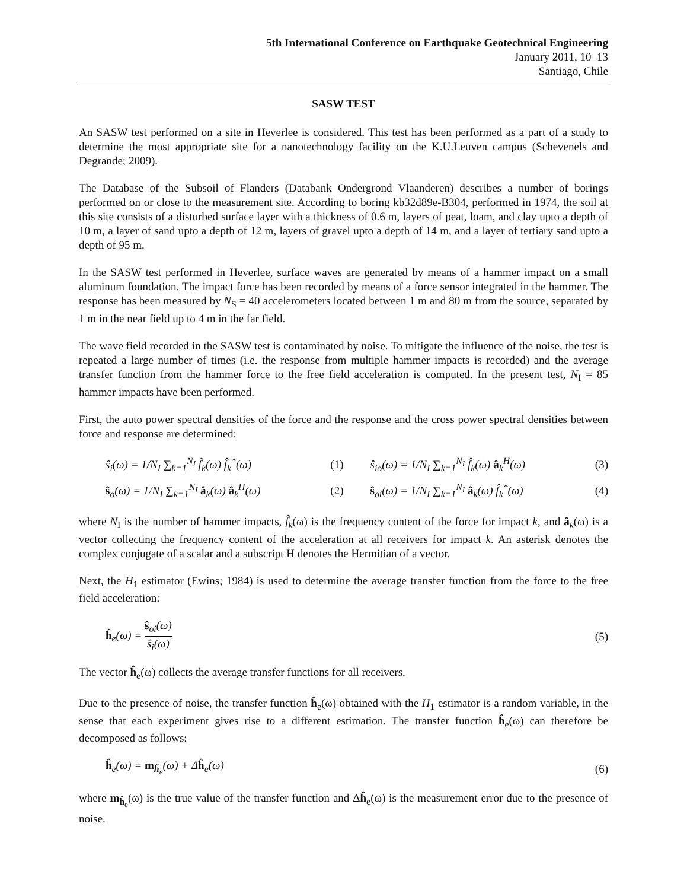5th International Conference on Earthquake Geotechnical Engineering
January 2011, 10–13
Santiago, Chile
SASW TEST
An SASW test performed on a site in Heverlee is considered. This test has been performed as a part of a study to determine the most appropriate site for a nanotechnology facility on the K.U.Leuven campus (Schevenels and Degrande; 2009).
The Database of the Subsoil of Flanders (Databank Ondergrond Vlaanderen) describes a number of borings performed on or close to the measurement site. According to boring kb32d89e-B304, performed in 1974, the soil at this site consists of a disturbed surface layer with a thickness of 0.6 m, layers of peat, loam, and clay upto a depth of 10 m, a layer of sand upto a depth of 12 m, layers of gravel upto a depth of 14 m, and a layer of tertiary sand upto a depth of 95 m.
In the SASW test performed in Heverlee, surface waves are generated by means of a hammer impact on a small aluminum foundation. The impact force has been recorded by means of a force sensor integrated in the hammer. The response has been measured by N<sub>S</sub> = 40 accelerometers located between 1 m and 80 m from the source, separated by 1 m in the near field up to 4 m in the far field.
The wave field recorded in the SASW test is contaminated by noise. To mitigate the influence of the noise, the test is repeated a large number of times (i.e. the response from multiple hammer impacts is recorded) and the average transfer function from the hammer force to the free field acceleration is computed. In the present test, N<sub>I</sub> = 85 hammer impacts have been performed.
First, the auto power spectral densities of the force and the response and the cross power spectral densities between force and response are determined:
ŝ<sub>i</sub>(ω) = 1/N<sub>I</sub> ∑<sub>k=1</sub><sup>N<sub>I</sub></sup> f̂<sub>k</sub>(ω) f̂<sub>k</sub><sup>*</sup>(ω)
(1)
ŝ<sub>io</sub>(ω) = 1/N<sub>I</sub> ∑<sub>k=1</sub><sup>N<sub>I</sub></sup> f̂<sub>k</sub>(ω) â<sub>k</sub><sup>H</sup>(ω)
(3)
ŝ<sub>o</sub>(ω) = 1/N<sub>I</sub> ∑<sub>k=1</sub><sup>N<sub>I</sub></sup> â<sub>k</sub>(ω) â<sub>k</sub><sup>H</sup>(ω)
(2)
ŝ<sub>oi</sub>(ω) = 1/N<sub>I</sub> ∑<sub>k=1</sub><sup>N<sub>I</sub></sup> â<sub>k</sub>(ω) f̂<sub>k</sub><sup>*</sup>(ω)
(4)
where N<sub>I</sub> is the number of hammer impacts, f̂<sub>k</sub>(ω) is the frequency content of the force for impact k, and â<sub>k</sub>(ω) is a vector collecting the frequency content of the acceleration at all receivers for impact k. An asterisk denotes the complex conjugate of a scalar and a subscript H denotes the Hermitian of a vector.
Next, the H<sub>1</sub> estimator (Ewins; 1984) is used to determine the average transfer function from the force to the free field acceleration:
ĥ<sub>e</sub>(ω) = ŝ<sub>oi</sub>(ω) ŝ<sub>i</sub>(ω) (5)
The vector ĥ<sub>e</sub>(ω) collects the average transfer functions for all receivers.
Due to the presence of noise, the transfer function ĥ<sub>e</sub>(ω) obtained with the H<sub>1</sub> estimator is a random variable, in the sense that each experiment gives rise to a different estimation. The transfer function ĥ<sub>e</sub>(ω) can therefore be decomposed as follows:
ĥ<sub>e</sub>(ω) = m<sub>ĥ<sub>e</sub></sub>(ω) + Δĥ<sub>e</sub>(ω) (6)
where m<sub>ĥ<sub>e</sub></sub>(ω) is the true value of the transfer function and Δĥ<sub>e</sub>(ω) is the measurement error due to the presence of noise.